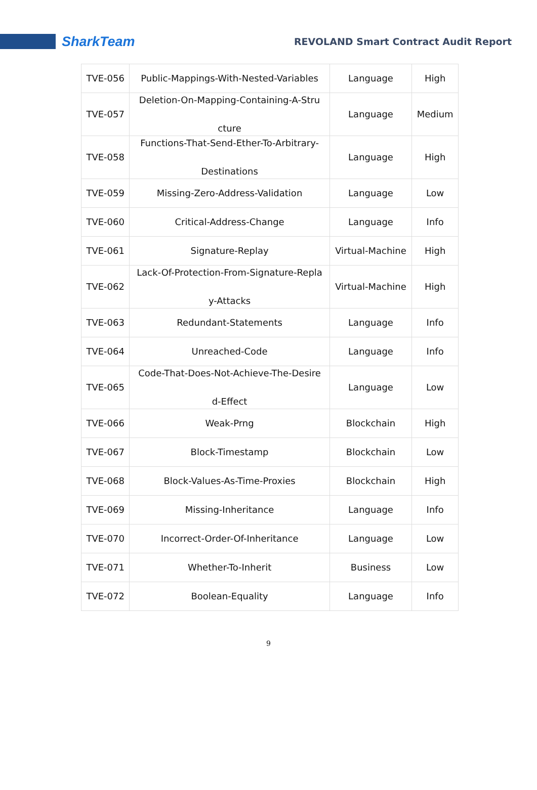SharkTeam
REVOLAND Smart Contract Audit Report
| TVE-056 | Public-Mappings-With-Nested-Variables | Language | High |
| TVE-057 | Deletion-On-Mapping-Containing-A-Stru cture | Language | Medium |
| TVE-058 | Functions-That-Send-Ether-To-Arbitrary- Destinations | Language | High |
| TVE-059 | Missing-Zero-Address-Validation | Language | Low |
| TVE-060 | Critical-Address-Change | Language | Info |
| TVE-061 | Signature-Replay | Virtual-Machine | High |
| TVE-062 | Lack-Of-Protection-From-Signature-Repla y-Attacks | Virtual-Machine | High |
| TVE-063 | Redundant-Statements | Language | Info |
| TVE-064 | Unreached-Code | Language | Info |
| TVE-065 | Code-That-Does-Not-Achieve-The-Desire d-Effect | Language | Low |
| TVE-066 | Weak-Prng | Blockchain | High |
| TVE-067 | Block-Timestamp | Blockchain | Low |
| TVE-068 | Block-Values-As-Time-Proxies | Blockchain | High |
| TVE-069 | Missing-Inheritance | Language | Info |
| TVE-070 | Incorrect-Order-Of-Inheritance | Language | Low |
| TVE-071 | Whether-To-Inherit | Business | Low |
| TVE-072 | Boolean-Equality | Language | Info |
9